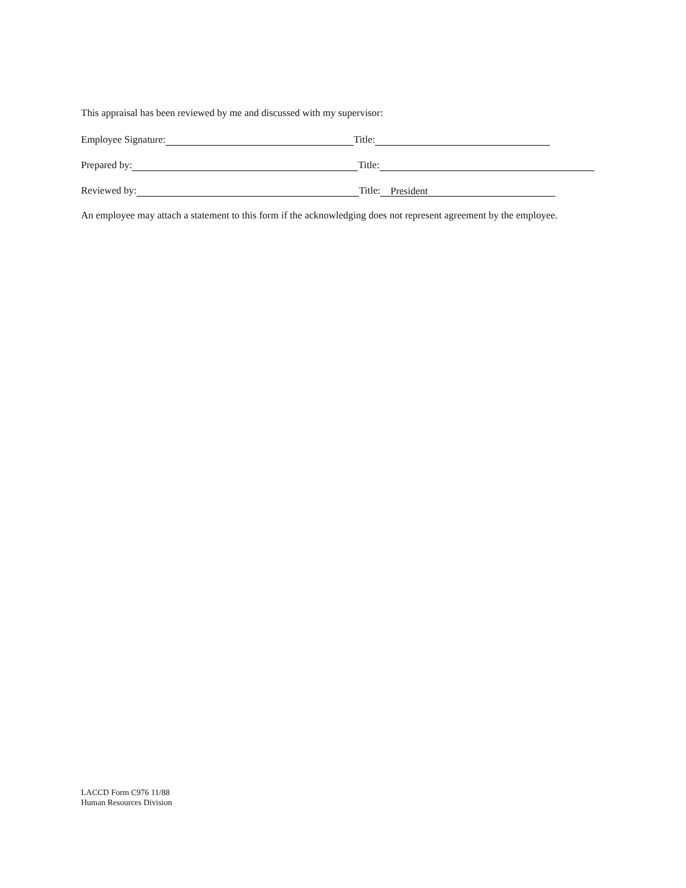This appraisal has been reviewed by me and discussed with my supervisor:
Employee Signature: Title:
Prepared by: Title:
Reviewed by: Title: President
An employee may attach a statement to this form if the acknowledging does not represent agreement by the employee.
LACCD Form C976 11/88
Human Resources Division